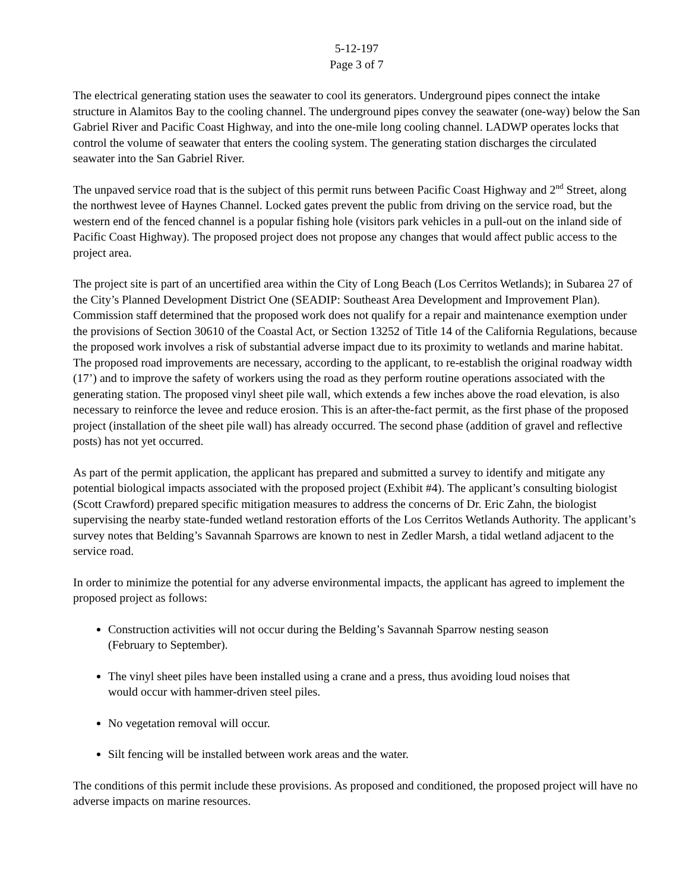5-12-197
Page 3 of 7
The electrical generating station uses the seawater to cool its generators. Underground pipes connect the intake structure in Alamitos Bay to the cooling channel. The underground pipes convey the seawater (one-way) below the San Gabriel River and Pacific Coast Highway, and into the one-mile long cooling channel. LADWP operates locks that control the volume of seawater that enters the cooling system. The generating station discharges the circulated seawater into the San Gabriel River.
The unpaved service road that is the subject of this permit runs between Pacific Coast Highway and 2<sup>nd</sup> Street, along the northwest levee of Haynes Channel. Locked gates prevent the public from driving on the service road, but the western end of the fenced channel is a popular fishing hole (visitors park vehicles in a pull-out on the inland side of Pacific Coast Highway). The proposed project does not propose any changes that would affect public access to the project area.
The project site is part of an uncertified area within the City of Long Beach (Los Cerritos Wetlands); in Subarea 27 of the City’s Planned Development District One (SEADIP: Southeast Area Development and Improvement Plan). Commission staff determined that the proposed work does not qualify for a repair and maintenance exemption under the provisions of Section 30610 of the Coastal Act, or Section 13252 of Title 14 of the California Regulations, because the proposed work involves a risk of substantial adverse impact due to its proximity to wetlands and marine habitat. The proposed road improvements are necessary, according to the applicant, to re-establish the original roadway width (17’) and to improve the safety of workers using the road as they perform routine operations associated with the generating station. The proposed vinyl sheet pile wall, which extends a few inches above the road elevation, is also necessary to reinforce the levee and reduce erosion. This is an after-the-fact permit, as the first phase of the proposed project (installation of the sheet pile wall) has already occurred. The second phase (addition of gravel and reflective posts) has not yet occurred.
As part of the permit application, the applicant has prepared and submitted a survey to identify and mitigate any potential biological impacts associated with the proposed project (Exhibit #4). The applicant’s consulting biologist (Scott Crawford) prepared specific mitigation measures to address the concerns of Dr. Eric Zahn, the biologist supervising the nearby state-funded wetland restoration efforts of the Los Cerritos Wetlands Authority. The applicant’s survey notes that Belding’s Savannah Sparrows are known to nest in Zedler Marsh, a tidal wetland adjacent to the service road.
In order to minimize the potential for any adverse environmental impacts, the applicant has agreed to implement the proposed project as follows:
Construction activities will not occur during the Belding’s Savannah Sparrow nesting season (February to September).
The vinyl sheet piles have been installed using a crane and a press, thus avoiding loud noises that would occur with hammer-driven steel piles.
No vegetation removal will occur.
Silt fencing will be installed between work areas and the water.
The conditions of this permit include these provisions. As proposed and conditioned, the proposed project will have no adverse impacts on marine resources.